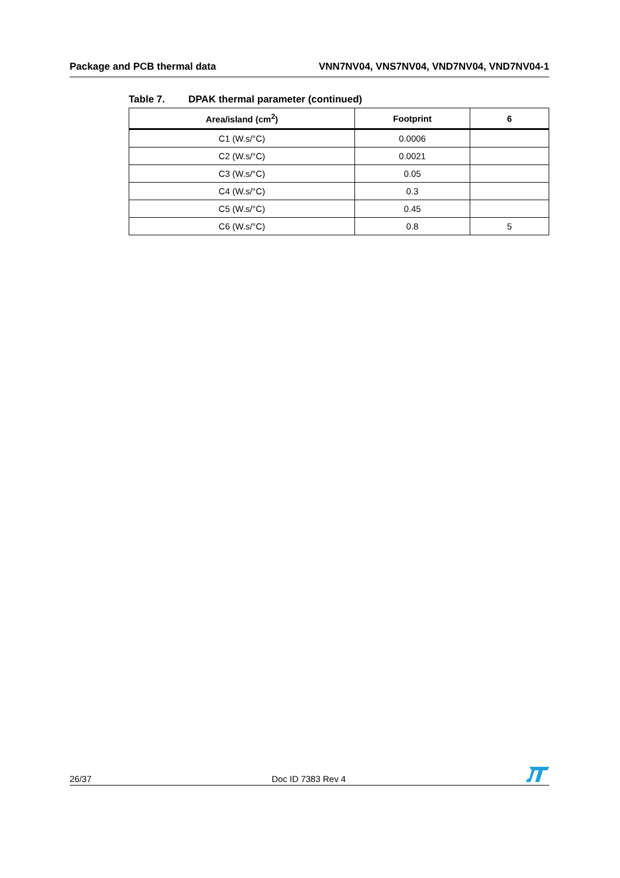Package and PCB thermal data VNN7NV04, VNS7NV04, VND7NV04, VND7NV04-1
Table 7. DPAK thermal parameter (continued)
| Area/island (cm<sup>2</sup>) | Footprint | 6 |
| --- | --- | --- |
| C1 (W.s/°C) | 0.0006 | |
| C2 (W.s/°C) | 0.0021 | |
| C3 (W.s/°C) | 0.05 | |
| C4 (W.s/°C) | 0.3 | |
| C5 (W.s/°C) | 0.45 | |
| C6 (W.s/°C) | 0.8 | 5 |
26/37
Doc ID 7383 Rev 4